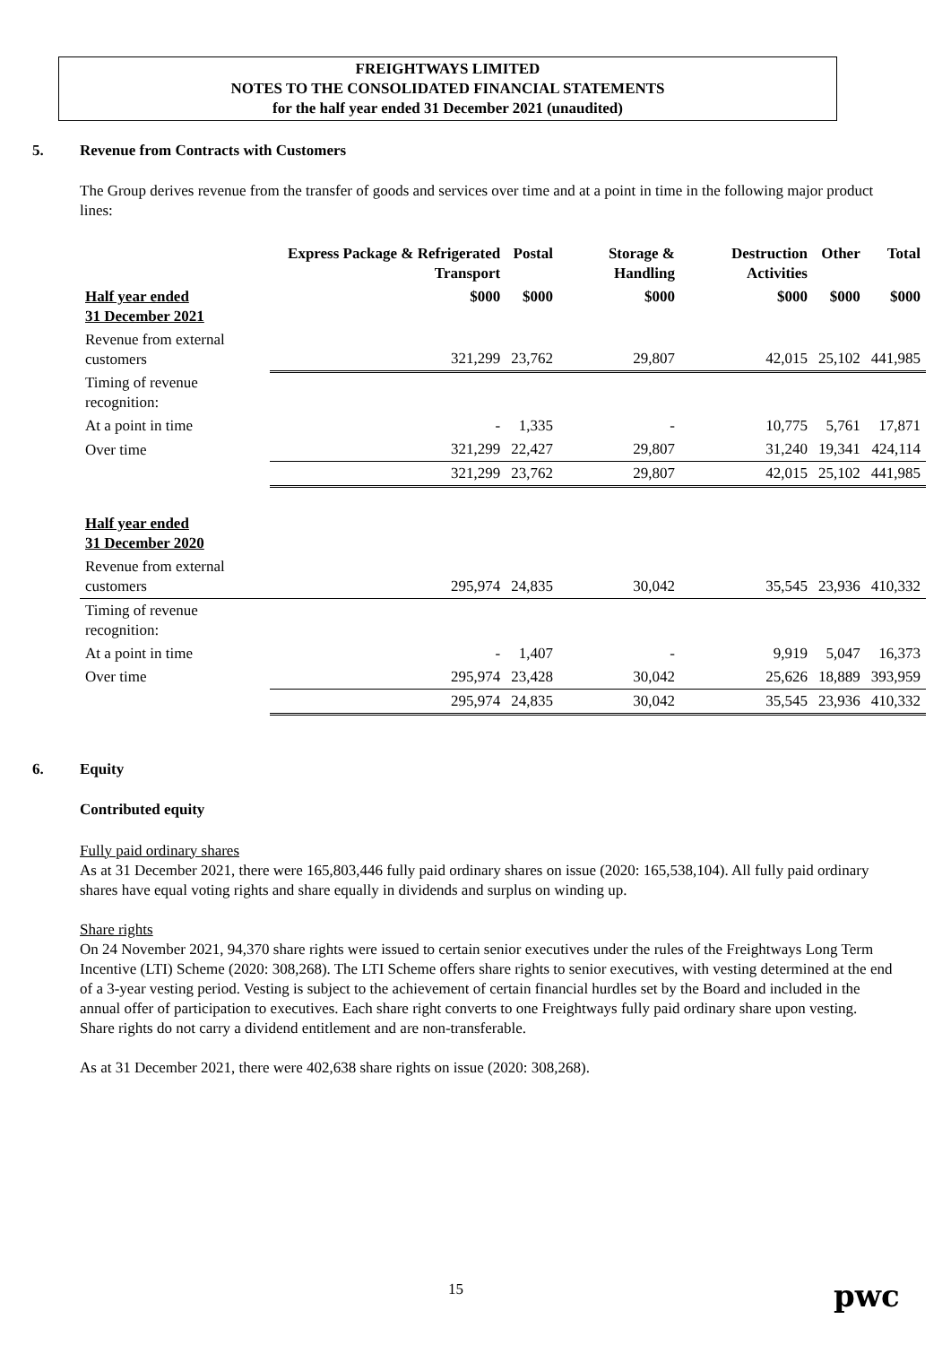FREIGHTWAYS LIMITED
NOTES TO THE CONSOLIDATED FINANCIAL STATEMENTS
for the half year ended 31 December 2021 (unaudited)
5. Revenue from Contracts with Customers
The Group derives revenue from the transfer of goods and services over time and at a point in time in the following major product lines:
| | Express Package & Refrigerated Transport | Postal | Storage & Handling | Destruction Activities | Other | Total |
| --- | --- | --- | --- | --- | --- | --- |
| Half year ended 31 December 2021 | $000 | $000 | $000 | $000 | $000 | $000 |
| Revenue from external customers | 321,299 | 23,762 | 29,807 | 42,015 | 25,102 | 441,985 |
| Timing of revenue recognition: | | | | | | |
| At a point in time | - | 1,335 | - | 10,775 | 5,761 | 17,871 |
| Over time | 321,299 | 22,427 | 29,807 | 31,240 | 19,341 | 424,114 |
| | 321,299 | 23,762 | 29,807 | 42,015 | 25,102 | 441,985 |
| Half year ended 31 December 2020 | | | | | | |
| Revenue from external customers | 295,974 | 24,835 | 30,042 | 35,545 | 23,936 | 410,332 |
| Timing of revenue recognition: | | | | | | |
| At a point in time | - | 1,407 | - | 9,919 | 5,047 | 16,373 |
| Over time | 295,974 | 23,428 | 30,042 | 25,626 | 18,889 | 393,959 |
| | 295,974 | 24,835 | 30,042 | 35,545 | 23,936 | 410,332 |
6. Equity
Contributed equity
Fully paid ordinary shares
As at 31 December 2021, there were 165,803,446 fully paid ordinary shares on issue (2020: 165,538,104). All fully paid ordinary shares have equal voting rights and share equally in dividends and surplus on winding up.
Share rights
On 24 November 2021, 94,370 share rights were issued to certain senior executives under the rules of the Freightways Long Term Incentive (LTI) Scheme (2020: 308,268). The LTI Scheme offers share rights to senior executives, with vesting determined at the end of a 3-year vesting period. Vesting is subject to the achievement of certain financial hurdles set by the Board and included in the annual offer of participation to executives. Each share right converts to one Freightways fully paid ordinary share upon vesting. Share rights do not carry a dividend entitlement and are non-transferable.
As at 31 December 2021, there were 402,638 share rights on issue (2020: 308,268).
15 pwc